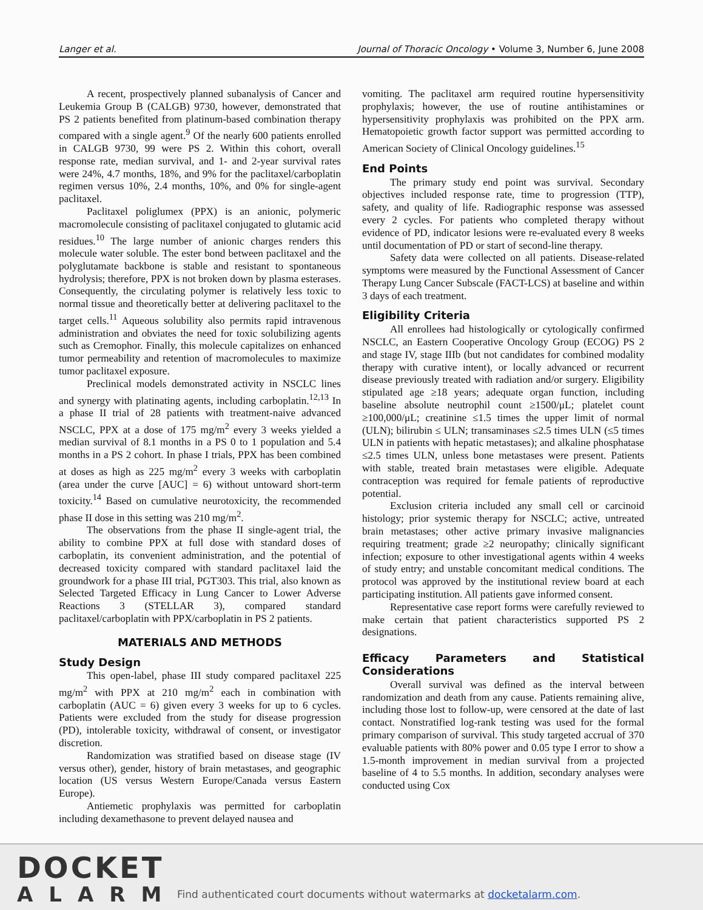Langer et al. Journal of Thoracic Oncology • Volume 3, Number 6, June 2008
A recent, prospectively planned subanalysis of Cancer and Leukemia Group B (CALGB) 9730, however, demonstrated that PS 2 patients benefited from platinum-based combination therapy compared with a single agent.<sup>9</sup> Of the nearly 600 patients enrolled in CALGB 9730, 99 were PS 2. Within this cohort, overall response rate, median survival, and 1- and 2-year survival rates were 24%, 4.7 months, 18%, and 9% for the paclitaxel/carboplatin regimen versus 10%, 2.4 months, 10%, and 0% for single-agent paclitaxel.
Paclitaxel poliglumex (PPX) is an anionic, polymeric macromolecule consisting of paclitaxel conjugated to glutamic acid residues.<sup>10</sup> The large number of anionic charges renders this molecule water soluble. The ester bond between paclitaxel and the polyglutamate backbone is stable and resistant to spontaneous hydrolysis; therefore, PPX is not broken down by plasma esterases. Consequently, the circulating polymer is relatively less toxic to normal tissue and theoretically better at delivering paclitaxel to the target cells.<sup>11</sup> Aqueous solubility also permits rapid intravenous administration and obviates the need for toxic solubilizing agents such as Cremophor. Finally, this molecule capitalizes on enhanced tumor permeability and retention of macromolecules to maximize tumor paclitaxel exposure.
Preclinical models demonstrated activity in NSCLC lines and synergy with platinating agents, including carboplatin.<sup>12,13</sup> In a phase II trial of 28 patients with treatment-naive advanced NSCLC, PPX at a dose of 175 mg/m<sup>2</sup> every 3 weeks yielded a median survival of 8.1 months in a PS 0 to 1 population and 5.4 months in a PS 2 cohort. In phase I trials, PPX has been combined at doses as high as 225 mg/m<sup>2</sup> every 3 weeks with carboplatin (area under the curve [AUC] = 6) without untoward short-term toxicity.<sup>14</sup> Based on cumulative neurotoxicity, the recommended phase II dose in this setting was 210 mg/m<sup>2</sup>.
The observations from the phase II single-agent trial, the ability to combine PPX at full dose with standard doses of carboplatin, its convenient administration, and the potential of decreased toxicity compared with standard paclitaxel laid the groundwork for a phase III trial, PGT303. This trial, also known as Selected Targeted Efficacy in Lung Cancer to Lower Adverse Reactions 3 (STELLAR 3), compared standard paclitaxel/carboplatin with PPX/carboplatin in PS 2 patients.
MATERIALS AND METHODS
Study Design
This open-label, phase III study compared paclitaxel 225 mg/m<sup>2</sup> with PPX at 210 mg/m<sup>2</sup> each in combination with carboplatin (AUC = 6) given every 3 weeks for up to 6 cycles. Patients were excluded from the study for disease progression (PD), intolerable toxicity, withdrawal of consent, or investigator discretion.
Randomization was stratified based on disease stage (IV versus other), gender, history of brain metastases, and geographic location (US versus Western Europe/Canada versus Eastern Europe).
Antiemetic prophylaxis was permitted for carboplatin including dexamethasone to prevent delayed nausea and
vomiting. The paclitaxel arm required routine hypersensitivity prophylaxis; however, the use of routine antihistamines or hypersensitivity prophylaxis was prohibited on the PPX arm. Hematopoietic growth factor support was permitted according to American Society of Clinical Oncology guidelines.<sup>15</sup>
End Points
The primary study end point was survival. Secondary objectives included response rate, time to progression (TTP), safety, and quality of life. Radiographic response was assessed every 2 cycles. For patients who completed therapy without evidence of PD, indicator lesions were re-evaluated every 8 weeks until documentation of PD or start of second-line therapy.
Safety data were collected on all patients. Disease-related symptoms were measured by the Functional Assessment of Cancer Therapy Lung Cancer Subscale (FACT-LCS) at baseline and within 3 days of each treatment.
Eligibility Criteria
All enrollees had histologically or cytologically confirmed NSCLC, an Eastern Cooperative Oncology Group (ECOG) PS 2 and stage IV, stage IIIb (but not candidates for combined modality therapy with curative intent), or locally advanced or recurrent disease previously treated with radiation and/or surgery. Eligibility stipulated age ≥18 years; adequate organ function, including baseline absolute neutrophil count ≥1500/μL; platelet count ≥100,000/μL; creatinine ≤1.5 times the upper limit of normal (ULN); bilirubin ≤ ULN; transaminases ≤2.5 times ULN (≤5 times ULN in patients with hepatic metastases); and alkaline phosphatase ≤2.5 times ULN, unless bone metastases were present. Patients with stable, treated brain metastases were eligible. Adequate contraception was required for female patients of reproductive potential.
Exclusion criteria included any small cell or carcinoid histology; prior systemic therapy for NSCLC; active, untreated brain metastases; other active primary invasive malignancies requiring treatment; grade ≥2 neuropathy; clinically significant infection; exposure to other investigational agents within 4 weeks of study entry; and unstable concomitant medical conditions. The protocol was approved by the institutional review board at each participating institution. All patients gave informed consent.
Representative case report forms were carefully reviewed to make certain that patient characteristics supported PS 2 designations.
Efficacy Parameters and Statistical Considerations
Overall survival was defined as the interval between randomization and death from any cause. Patients remaining alive, including those lost to follow-up, were censored at the date of last contact. Nonstratified log-rank testing was used for the formal primary comparison of survival. This study targeted accrual of 370 evaluable patients with 80% power and 0.05 type I error to show a 1.5-month improvement in median survival from a projected baseline of 4 to 5.5 months. In addition, secondary analyses were conducted using Cox
DOCKET
ALARM
Find authenticated court documents without watermarks at docketalarm.com.